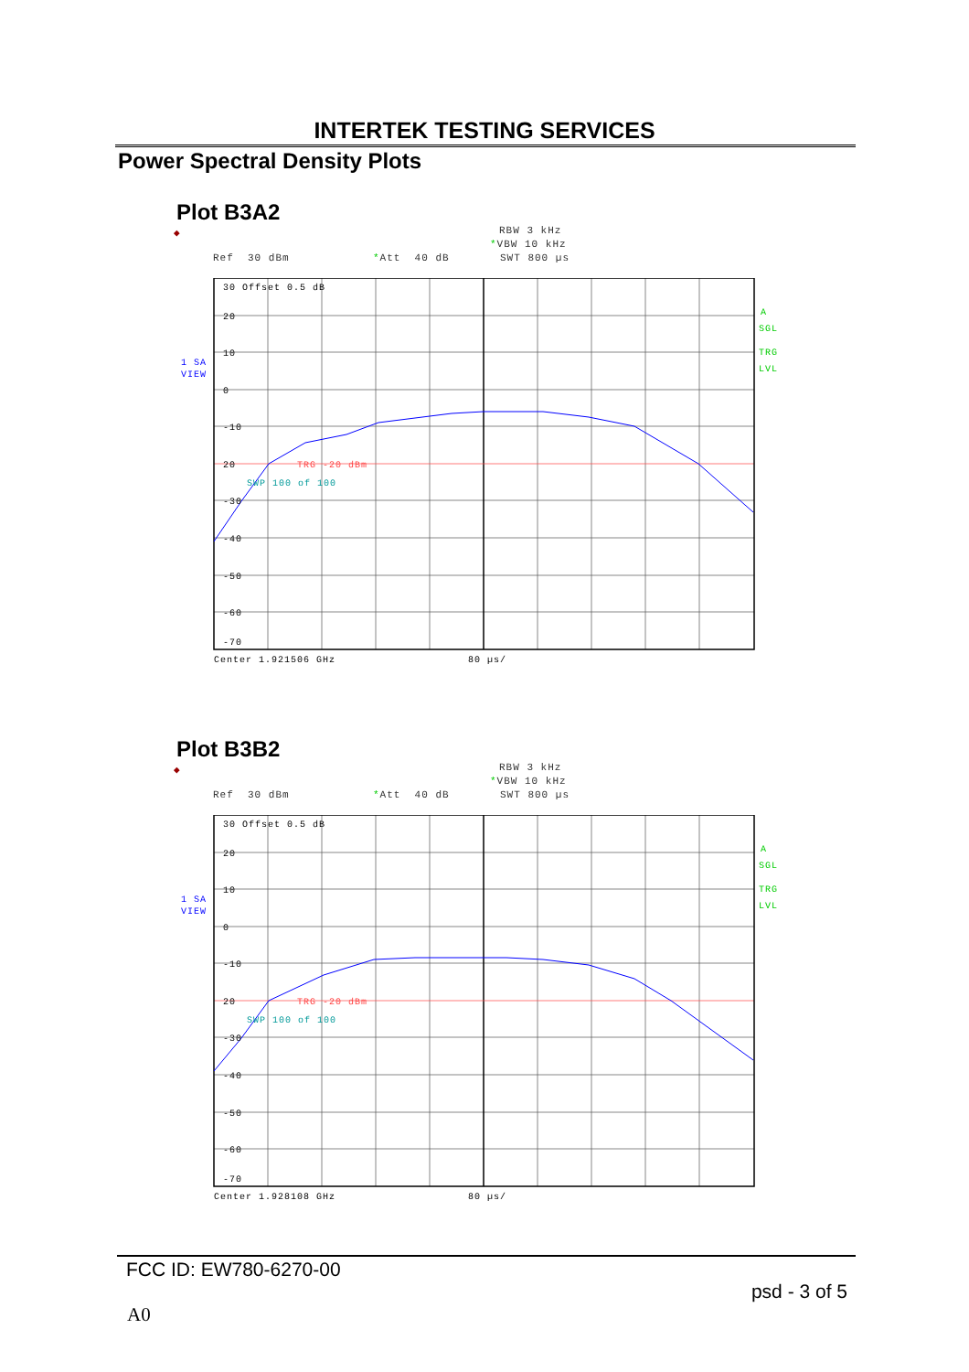INTERTEK TESTING SERVICES
Power Spectral Density Plots
Plot B3A2
◆
RBW 3 kHz
*VBW 10 kHz
Ref 30 dBm
*Att 40 dB
SWT 800 µs
1 SA
VIEW
30 Offset 0.5 dB
20
10
0
-10
20
TRG -20 dBm
SWP 100 of 100
-30
-40
-50
-60
-70
A
SGL
TRG
LVL
Center 1.921506 GHz
80 µs/
Plot B3B2
◆
RBW 3 kHz
*VBW 10 kHz
Ref 30 dBm
*Att 40 dB
SWT 800 µs
1 SA
VIEW
30 Offset 0.5 dB
20
10
0
-10
20
TRG -20 dBm
SWP 100 of 100
-30
-40
-50
-60
-70
A
SGL
TRG
LVL
Center 1.928108 GHz
80 µs/
FCC ID: EW780-6270-00
psd - 3 of 5
A0